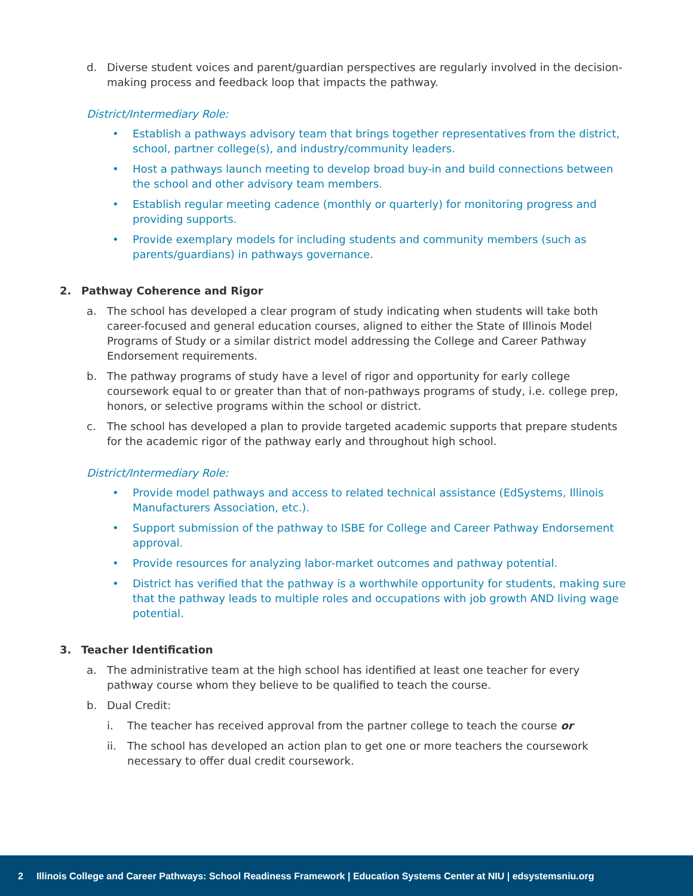d. Diverse student voices and parent/guardian perspectives are regularly involved in the decision-making process and feedback loop that impacts the pathway.
District/Intermediary Role:
• Establish a pathways advisory team that brings together representatives from the district, school, partner college(s), and industry/community leaders.
• Host a pathways launch meeting to develop broad buy-in and build connections between the school and other advisory team members.
• Establish regular meeting cadence (monthly or quarterly) for monitoring progress and providing supports.
• Provide exemplary models for including students and community members (such as parents/guardians) in pathways governance.
2. Pathway Coherence and Rigor
a. The school has developed a clear program of study indicating when students will take both career-focused and general education courses, aligned to either the State of Illinois Model Programs of Study or a similar district model addressing the College and Career Pathway Endorsement requirements.
b. The pathway programs of study have a level of rigor and opportunity for early college coursework equal to or greater than that of non-pathways programs of study, i.e. college prep, honors, or selective programs within the school or district.
c. The school has developed a plan to provide targeted academic supports that prepare students for the academic rigor of the pathway early and throughout high school.
District/Intermediary Role:
• Provide model pathways and access to related technical assistance (EdSystems, Illinois Manufacturers Association, etc.).
• Support submission of the pathway to ISBE for College and Career Pathway Endorsement approval.
• Provide resources for analyzing labor-market outcomes and pathway potential.
• District has verified that the pathway is a worthwhile opportunity for students, making sure that the pathway leads to multiple roles and occupations with job growth AND living wage potential.
3. Teacher Identification
a. The administrative team at the high school has identified at least one teacher for every pathway course whom they believe to be qualified to teach the course.
b. Dual Credit:
i. The teacher has received approval from the partner college to teach the course or
ii. The school has developed an action plan to get one or more teachers the coursework necessary to offer dual credit coursework.
2 Illinois College and Career Pathways: School Readiness Framework | Education Systems Center at NIU | edsystemsniu.org